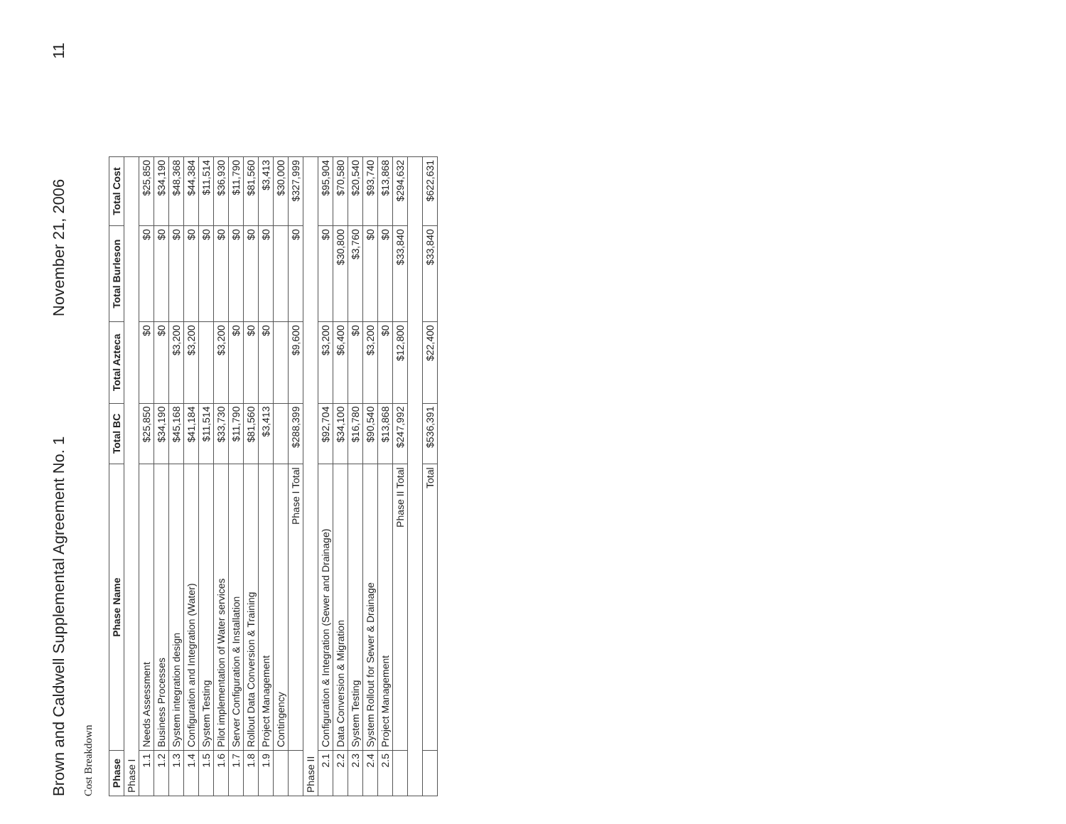Brown and Caldwell Supplemental Agreement No. 1 November 21, 2006 11
Cost Breakdown
| Phase | Phase Name | Total BC | Total Azteca | Total Burleson | Total Cost |
| --- | --- | --- | --- | --- | --- |
| Phase I | | | | | |
| 1.1 | Needs Assessment | $25,850 | $0 | $0 | $25,850 |
| 1.2 | Business Processes | $34,190 | $0 | $0 | $34,190 |
| 1.3 | System integration design | $45,168 | $3,200 | $0 | $48,368 |
| 1.4 | Configuration and Integration (Water) | $41,184 | $3,200 | $0 | $44,384 |
| 1.5 | System Testing | $11,514 | | $0 | $11,514 |
| 1.6 | Pilot implementation of Water services | $33,730 | $3,200 | $0 | $36,930 |
| 1.7 | Server Configuration & Installation | $11,790 | $0 | $0 | $11,790 |
| 1.8 | Rollout Data Conversion & Training | $81,560 | $0 | $0 | $81,560 |
| 1.9 | Project Management | $3,413 | $0 | $0 | $3,413 |
| | Contingency | | | | $30,000 |
| | Phase I Total | $288,399 | $9,600 | $0 | $327,999 |
| Phase II | | | | | |
| 2.1 | Configuration & Integration (Sewer and Drainage) | $92,704 | $3,200 | $0 | $95,904 |
| 2.2 | Data Conversion & Migration | $34,100 | $6,400 | $30,800 | $70,580 |
| 2.3 | System Testing | $16,780 | $0 | $3,760 | $20,540 |
| 2.4 | System Rollout for Sewer & Drainage | $90,540 | $3,200 | $0 | $93,740 |
| 2.5 | Project Management | $13,868 | $0 | $0 | $13,868 |
| | Phase II Total | $247,992 | $12,800 | $33,840 | $294,632 |
| | Total | $536,391 | $22,400 | $33,840 | $622,631 |